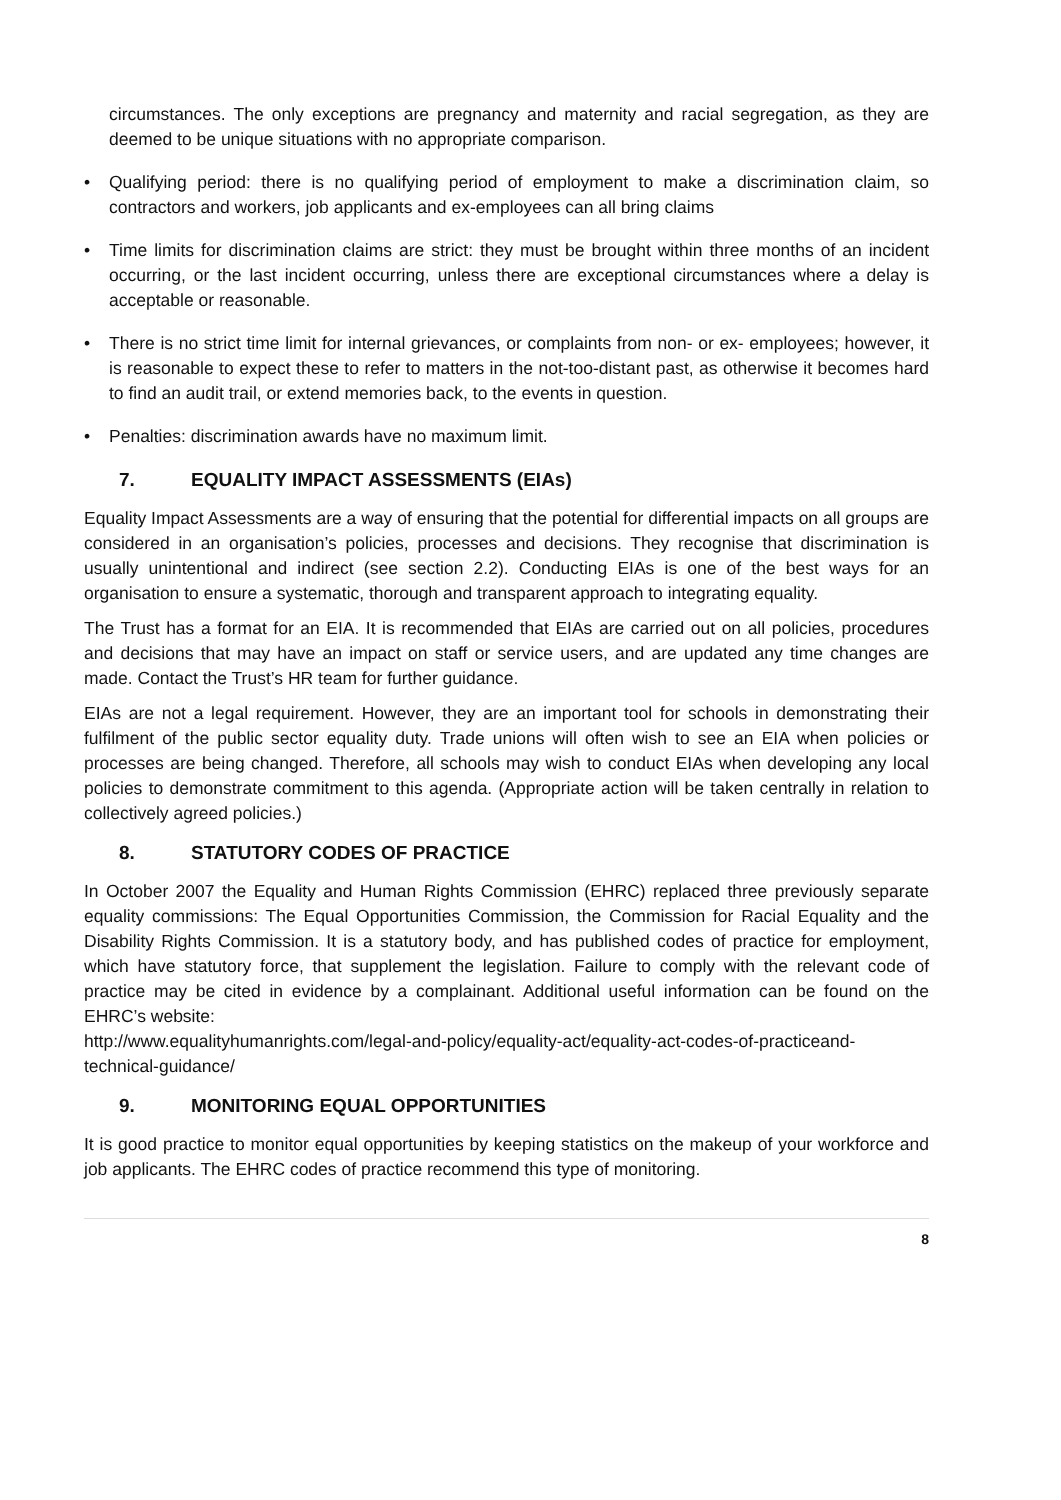circumstances. The only exceptions are pregnancy and maternity and racial segregation, as they are deemed to be unique situations with no appropriate comparison.
• Qualifying period: there is no qualifying period of employment to make a discrimination claim, so contractors and workers, job applicants and ex-employees can all bring claims
• Time limits for discrimination claims are strict: they must be brought within three months of an incident occurring, or the last incident occurring, unless there are exceptional circumstances where a delay is acceptable or reasonable.
• There is no strict time limit for internal grievances, or complaints from non- or ex- employees; however, it is reasonable to expect these to refer to matters in the not-too-distant past, as otherwise it becomes hard to find an audit trail, or extend memories back, to the events in question.
• Penalties: discrimination awards have no maximum limit.
7. EQUALITY IMPACT ASSESSMENTS (EIAs)
Equality Impact Assessments are a way of ensuring that the potential for differential impacts on all groups are considered in an organisation’s policies, processes and decisions. They recognise that discrimination is usually unintentional and indirect (see section 2.2). Conducting EIAs is one of the best ways for an organisation to ensure a systematic, thorough and transparent approach to integrating equality.
The Trust has a format for an EIA. It is recommended that EIAs are carried out on all policies, procedures and decisions that may have an impact on staff or service users, and are updated any time changes are made. Contact the Trust’s HR team for further guidance.
EIAs are not a legal requirement. However, they are an important tool for schools in demonstrating their fulfilment of the public sector equality duty. Trade unions will often wish to see an EIA when policies or processes are being changed. Therefore, all schools may wish to conduct EIAs when developing any local policies to demonstrate commitment to this agenda. (Appropriate action will be taken centrally in relation to collectively agreed policies.)
8. STATUTORY CODES OF PRACTICE
In October 2007 the Equality and Human Rights Commission (EHRC) replaced three previously separate equality commissions: The Equal Opportunities Commission, the Commission for Racial Equality and the Disability Rights Commission. It is a statutory body, and has published codes of practice for employment, which have statutory force, that supplement the legislation. Failure to comply with the relevant code of practice may be cited in evidence by a complainant. Additional useful information can be found on the EHRC’s website:
http://www.equalityhumanrights.com/legal-and-policy/equality-act/equality-act-codes-of-practiceand-technical-guidance/
9. MONITORING EQUAL OPPORTUNITIES
It is good practice to monitor equal opportunities by keeping statistics on the makeup of your workforce and job applicants. The EHRC codes of practice recommend this type of monitoring.
8